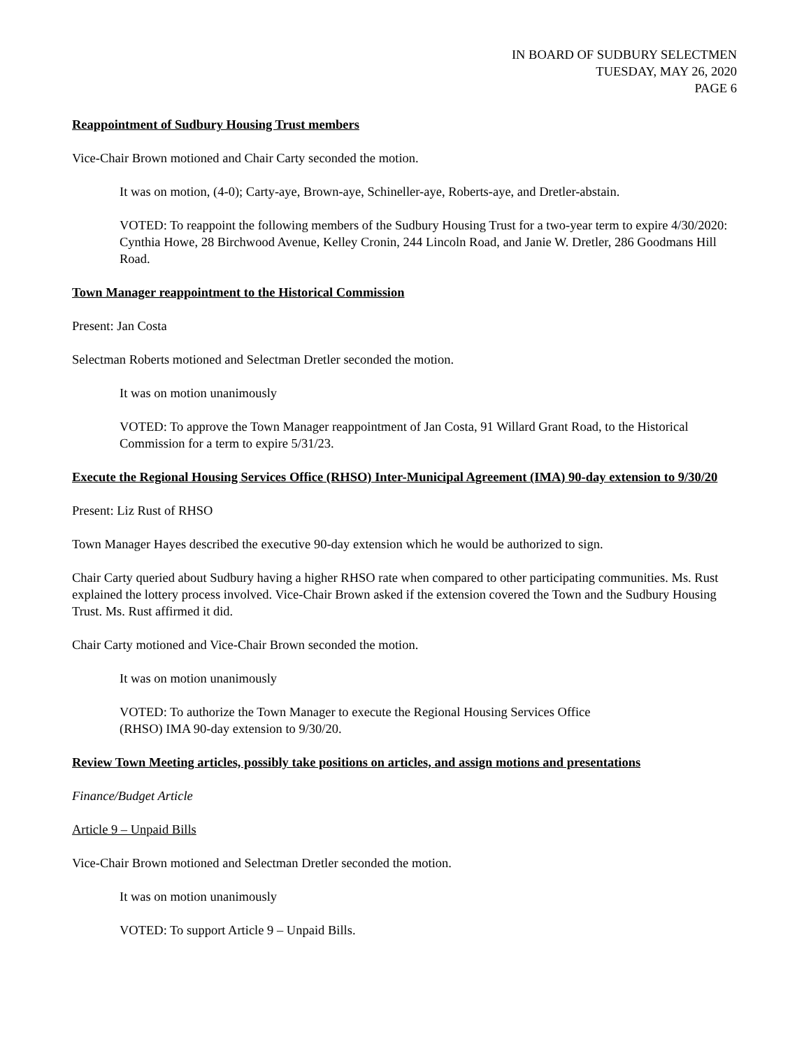IN BOARD OF SUDBURY SELECTMEN
TUESDAY, MAY 26, 2020
PAGE 6
Reappointment of Sudbury Housing Trust members
Vice-Chair Brown motioned and Chair Carty seconded the motion.
It was on motion, (4-0); Carty-aye, Brown-aye, Schineller-aye, Roberts-aye, and Dretler-abstain.
VOTED: To reappoint the following members of the Sudbury Housing Trust for a two-year term to expire 4/30/2020: Cynthia Howe, 28 Birchwood Avenue, Kelley Cronin, 244 Lincoln Road, and Janie W. Dretler, 286 Goodmans Hill Road.
Town Manager reappointment to the Historical Commission
Present: Jan Costa
Selectman Roberts motioned and Selectman Dretler seconded the motion.
It was on motion unanimously
VOTED: To approve the Town Manager reappointment of Jan Costa, 91 Willard Grant Road, to the Historical Commission for a term to expire 5/31/23.
Execute the Regional Housing Services Office (RHSO) Inter-Municipal Agreement (IMA) 90-day extension to 9/30/20
Present: Liz Rust of RHSO
Town Manager Hayes described the executive 90-day extension which he would be authorized to sign.
Chair Carty queried about Sudbury having a higher RHSO rate when compared to other participating communities. Ms. Rust explained the lottery process involved. Vice-Chair Brown asked if the extension covered the Town and the Sudbury Housing Trust. Ms. Rust affirmed it did.
Chair Carty motioned and Vice-Chair Brown seconded the motion.
It was on motion unanimously
VOTED: To authorize the Town Manager to execute the Regional Housing Services Office
(RHSO) IMA 90-day extension to 9/30/20.
Review Town Meeting articles, possibly take positions on articles, and assign motions and presentations
Finance/Budget Article
Article 9 – Unpaid Bills
Vice-Chair Brown motioned and Selectman Dretler seconded the motion.
It was on motion unanimously
VOTED: To support Article 9 – Unpaid Bills.